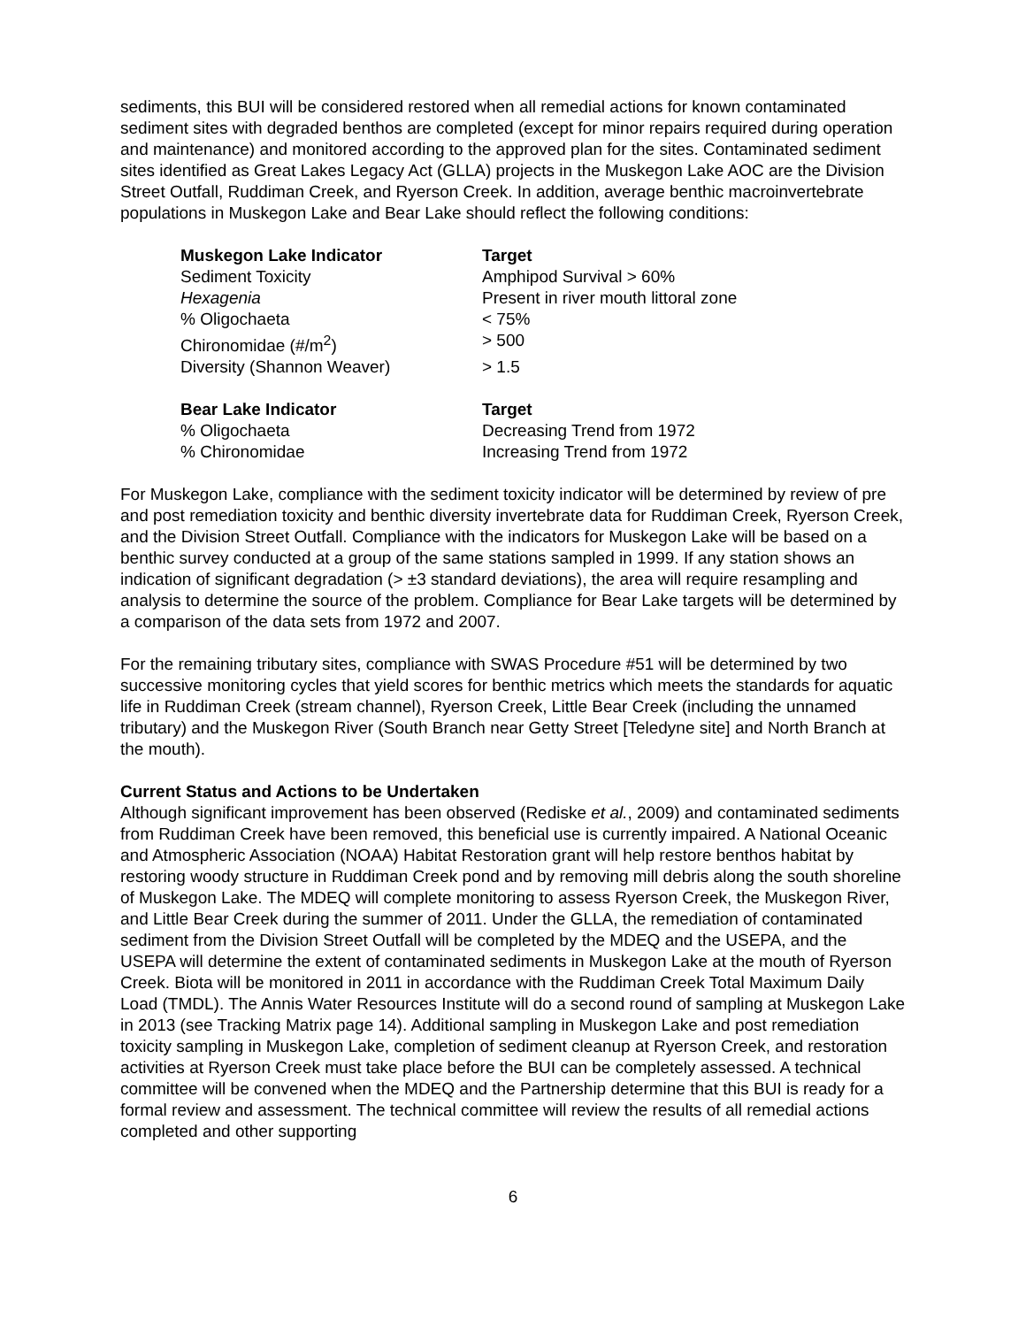sediments, this BUI will be considered restored when all remedial actions for known contaminated sediment sites with degraded benthos are completed (except for minor repairs required during operation and maintenance) and monitored according to the approved plan for the sites. Contaminated sediment sites identified as Great Lakes Legacy Act (GLLA) projects in the Muskegon Lake AOC are the Division Street Outfall, Ruddiman Creek, and Ryerson Creek. In addition, average benthic macroinvertebrate populations in Muskegon Lake and Bear Lake should reflect the following conditions:
| Muskegon Lake Indicator | Target |
| --- | --- |
| Sediment Toxicity | Amphipod Survival > 60% |
| Hexagenia | Present in river mouth littoral zone |
| % Oligochaeta | < 75% |
| Chironomidae (#/m<sup>2</sup>) | > 500 |
| Diversity (Shannon Weaver) | > 1.5 |
| Bear Lake Indicator | Target |
| --- | --- |
| % Oligochaeta | Decreasing Trend from 1972 |
| % Chironomidae | Increasing Trend from 1972 |
For Muskegon Lake, compliance with the sediment toxicity indicator will be determined by review of pre and post remediation toxicity and benthic diversity invertebrate data for Ruddiman Creek, Ryerson Creek, and the Division Street Outfall. Compliance with the indicators for Muskegon Lake will be based on a benthic survey conducted at a group of the same stations sampled in 1999. If any station shows an indication of significant degradation (> ±3 standard deviations), the area will require resampling and analysis to determine the source of the problem. Compliance for Bear Lake targets will be determined by a comparison of the data sets from 1972 and 2007.
For the remaining tributary sites, compliance with SWAS Procedure #51 will be determined by two successive monitoring cycles that yield scores for benthic metrics which meets the standards for aquatic life in Ruddiman Creek (stream channel), Ryerson Creek, Little Bear Creek (including the unnamed tributary) and the Muskegon River (South Branch near Getty Street [Teledyne site] and North Branch at the mouth).
Current Status and Actions to be Undertaken
Although significant improvement has been observed (Rediske et al., 2009) and contaminated sediments from Ruddiman Creek have been removed, this beneficial use is currently impaired. A National Oceanic and Atmospheric Association (NOAA) Habitat Restoration grant will help restore benthos habitat by restoring woody structure in Ruddiman Creek pond and by removing mill debris along the south shoreline of Muskegon Lake. The MDEQ will complete monitoring to assess Ryerson Creek, the Muskegon River, and Little Bear Creek during the summer of 2011. Under the GLLA, the remediation of contaminated sediment from the Division Street Outfall will be completed by the MDEQ and the USEPA, and the USEPA will determine the extent of contaminated sediments in Muskegon Lake at the mouth of Ryerson Creek. Biota will be monitored in 2011 in accordance with the Ruddiman Creek Total Maximum Daily Load (TMDL). The Annis Water Resources Institute will do a second round of sampling at Muskegon Lake in 2013 (see Tracking Matrix page 14). Additional sampling in Muskegon Lake and post remediation toxicity sampling in Muskegon Lake, completion of sediment cleanup at Ryerson Creek, and restoration activities at Ryerson Creek must take place before the BUI can be completely assessed. A technical committee will be convened when the MDEQ and the Partnership determine that this BUI is ready for a formal review and assessment. The technical committee will review the results of all remedial actions completed and other supporting
6